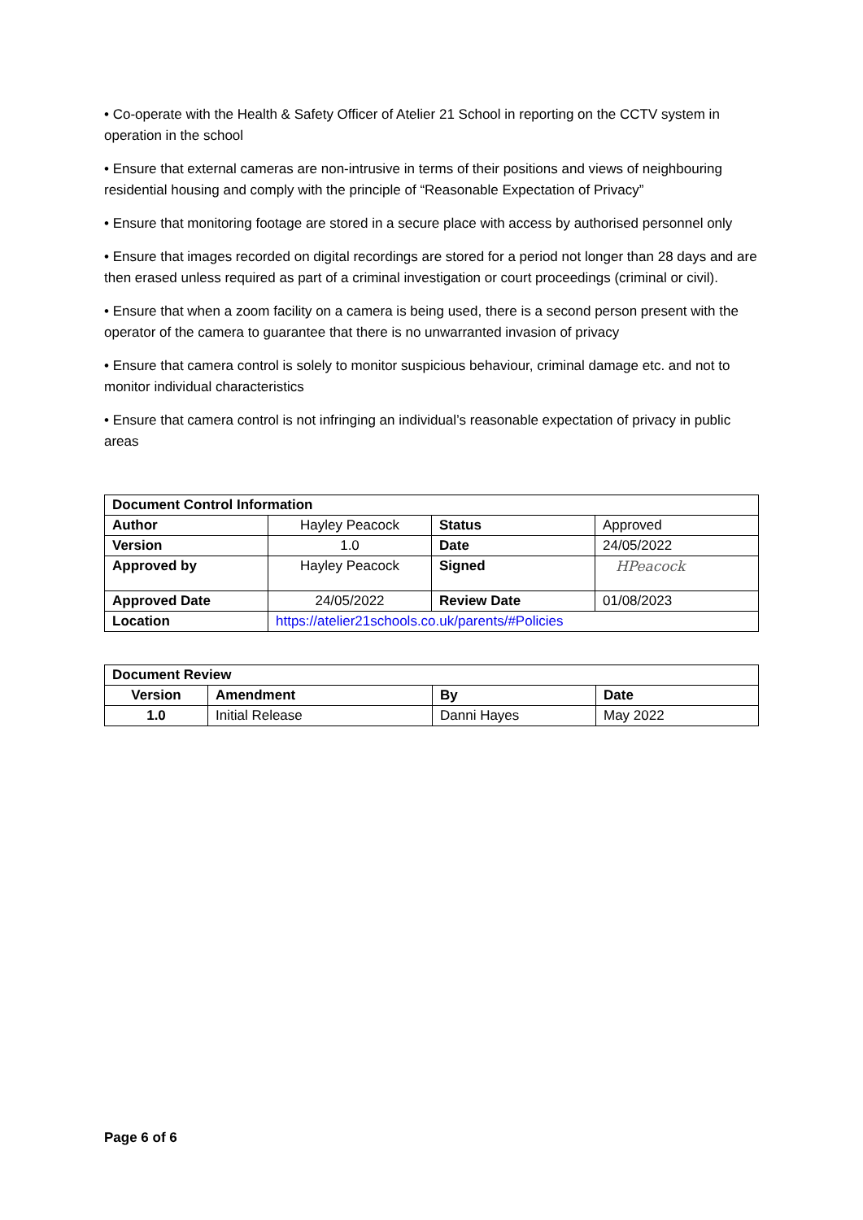• Co-operate with the Health & Safety Officer of Atelier 21 School in reporting on the CCTV system in operation in the school
• Ensure that external cameras are non-intrusive in terms of their positions and views of neighbouring residential housing and comply with the principle of “Reasonable Expectation of Privacy”
• Ensure that monitoring footage are stored in a secure place with access by authorised personnel only
• Ensure that images recorded on digital recordings are stored for a period not longer than 28 days and are then erased unless required as part of a criminal investigation or court proceedings (criminal or civil).
• Ensure that when a zoom facility on a camera is being used, there is a second person present with the operator of the camera to guarantee that there is no unwarranted invasion of privacy
• Ensure that camera control is solely to monitor suspicious behaviour, criminal damage etc. and not to monitor individual characteristics
• Ensure that camera control is not infringing an individual’s reasonable expectation of privacy in public areas
| Document Control Information | | | |
| --- | --- | --- | --- |
| Author | Hayley Peacock | Status | Approved |
| Version | 1.0 | Date | 24/05/2022 |
| Approved by | Hayley Peacock | Signed | HPeacock |
| Approved Date | 24/05/2022 | Review Date | 01/08/2023 |
| Location | https://atelier21schools.co.uk/parents/#Policies | | |
| Document Review | | | |
| --- | --- | --- | --- |
| Version | Amendment | By | Date |
| 1.0 | Initial Release | Danni Hayes | May 2022 |
Page 6 of 6